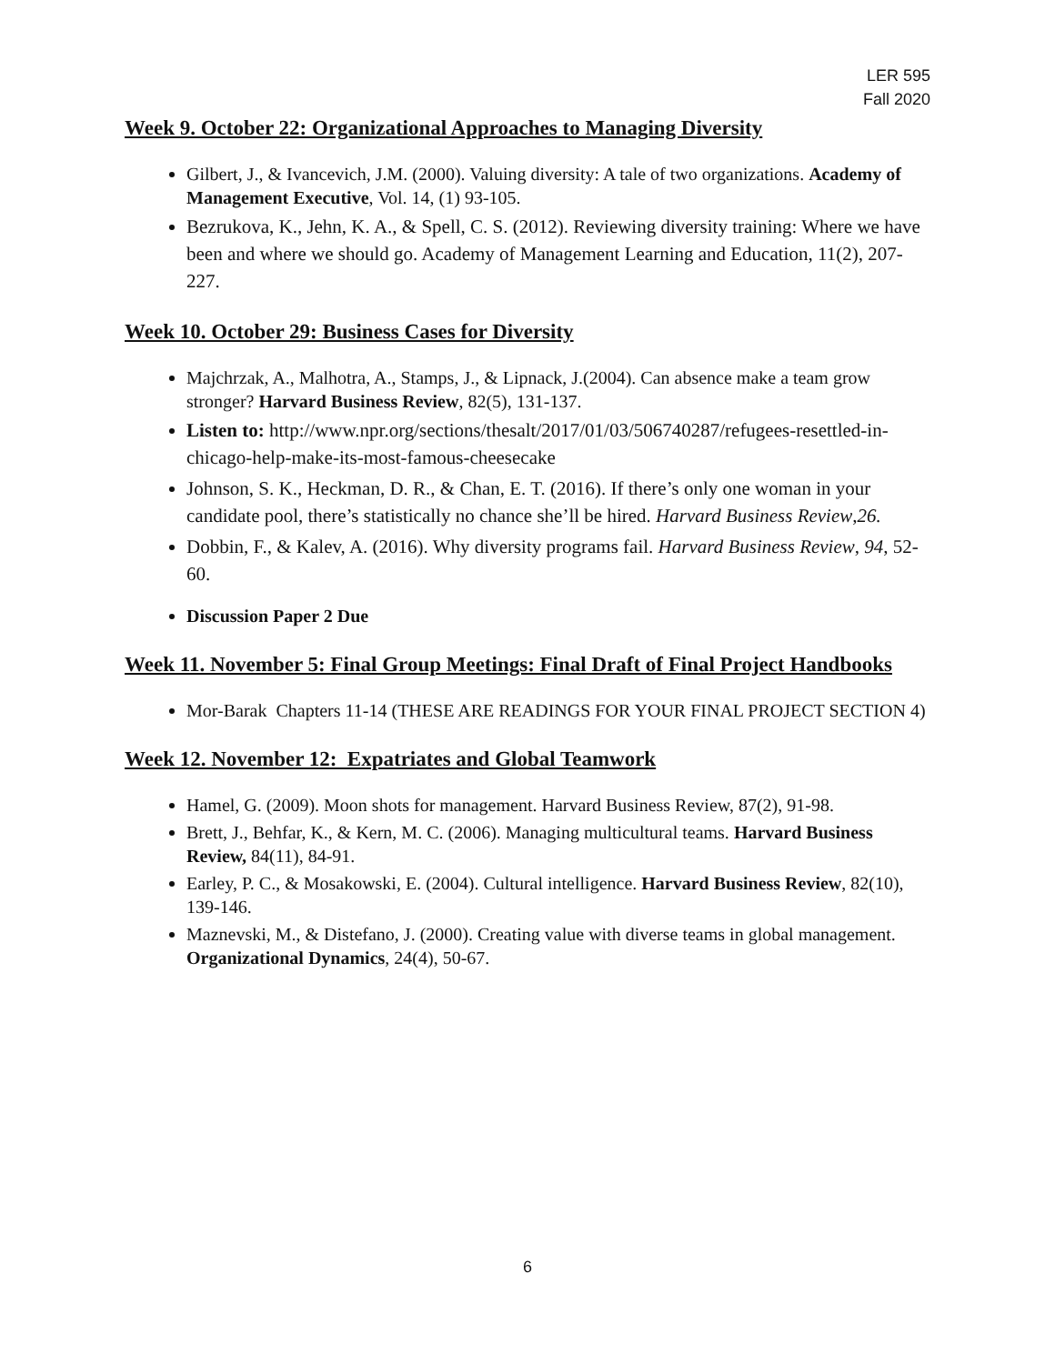LER 595
Fall 2020
Week 9. October 22: Organizational Approaches to Managing Diversity
Gilbert, J., & Ivancevich, J.M. (2000). Valuing diversity: A tale of two organizations. Academy of Management Executive, Vol. 14, (1) 93-105.
Bezrukova, K., Jehn, K. A., & Spell, C. S. (2012). Reviewing diversity training: Where we have been and where we should go. Academy of Management Learning and Education, 11(2), 207-227.
Week 10. October 29: Business Cases for Diversity
Majchrzak, A., Malhotra, A., Stamps, J., & Lipnack, J.(2004). Can absence make a team grow stronger? Harvard Business Review, 82(5), 131-137.
Listen to: http://www.npr.org/sections/thesalt/2017/01/03/506740287/refugees-resettled-in-chicago-help-make-its-most-famous-cheesecake
Johnson, S. K., Heckman, D. R., & Chan, E. T. (2016). If there’s only one woman in your candidate pool, there’s statistically no chance she’ll be hired. Harvard Business Review,26.
Dobbin, F., & Kalev, A. (2016). Why diversity programs fail. Harvard Business Review, 94, 52-60.
Discussion Paper 2 Due
Week 11. November 5: Final Group Meetings: Final Draft of Final Project Handbooks
Mor-Barak Chapters 11-14 (THESE ARE READINGS FOR YOUR FINAL PROJECT SECTION 4)
Week 12. November 12: Expatriates and Global Teamwork
Hamel, G. (2009). Moon shots for management. Harvard Business Review, 87(2), 91-98.
Brett, J., Behfar, K., & Kern, M. C. (2006). Managing multicultural teams. Harvard Business Review, 84(11), 84-91.
Earley, P. C., & Mosakowski, E. (2004). Cultural intelligence. Harvard Business Review, 82(10), 139-146.
Maznevski, M., & Distefano, J. (2000). Creating value with diverse teams in global management. Organizational Dynamics, 24(4), 50-67.
6